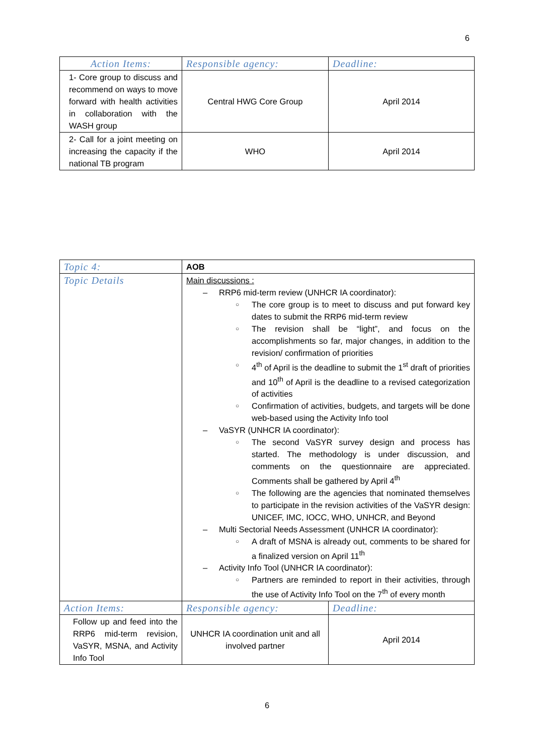6
| Action Items: | Responsible agency: | Deadline: |
| --- | --- | --- |
| 1- Core group to discuss and recommend on ways to move forward with health activities in collaboration with the WASH group | Central HWG Core Group | April 2014 |
| 2- Call for a joint meeting on increasing the capacity if the national TB program | WHO | April 2014 |
| Topic 4: | AOB | |
| Topic Details | Main discussions : RRP6 mid-term review (UNHCR IA coordinator): The core group is to meet to discuss and put forward key dates to submit the RRP6 mid-term review The revision shall be “light”, and focus on the accomplishments so far, major changes, in addition to the revision/ confirmation of priorities 4<sup>th</sup> of April is the deadline to submit the 1<sup>st</sup> draft of priorities and 10<sup>th</sup> of April is the deadline to a revised categorization of activities Confirmation of activities, budgets, and targets will be done web-based using the Activity Info tool VaSYR (UNHCR IA coordinator): The second VaSYR survey design and process has started. The methodology is under discussion, and comments on the questionnaire are appreciated. Comments shall be gathered by April 4<sup>th</sup> The following are the agencies that nominated themselves to participate in the revision activities of the VaSYR design: UNICEF, IMC, IOCC, WHO, UNHCR, and Beyond Multi Sectorial Needs Assessment (UNHCR IA coordinator): A draft of MSNA is already out, comments to be shared for a finalized version on April 11<sup>th</sup> Activity Info Tool (UNHCR IA coordinator): Partners are reminded to report in their activities, through the use of Activity Info Tool on the 7<sup>th</sup> of every month | |
| Action Items: | Responsible agency: | Deadline: |
| Follow up and feed into the RRP6 mid-term revision, VaSYR, MSNA, and Activity Info Tool | UNHCR IA coordination unit and all involved partner | April 2014 |
6